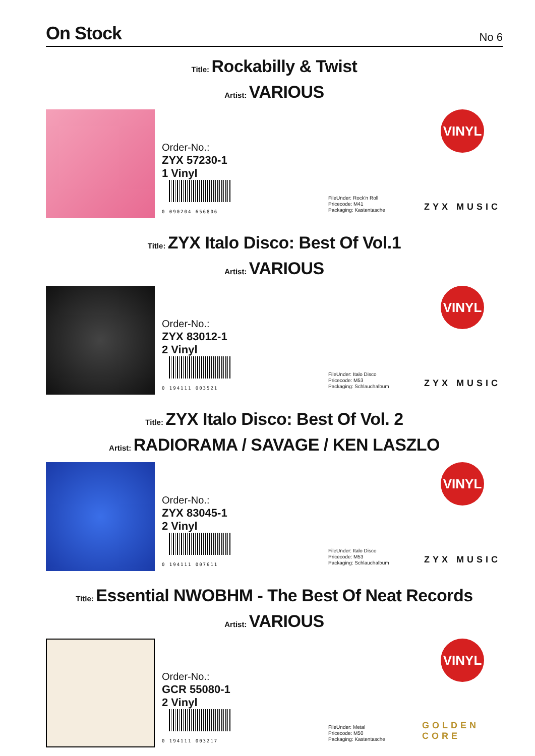On Stock
No 6
Title: Rockabilly & Twist
Artist: VARIOUS
Order-No.:
ZYX 57230-1
1 Vinyl
0 090204 656806
FileUnder: Rock'n Roll
Pricecode: M41
Packaging: Kastentasche
VINYL
ZYX MUSIC
Title: ZYX Italo Disco: Best Of Vol.1
Artist: VARIOUS
Order-No.:
ZYX 83012-1
2 Vinyl
0 194111 003521
FileUnder: Italo Disco
Pricecode: M53
Packaging: Schlauchalbum
VINYL
ZYX MUSIC
Title: ZYX Italo Disco: Best Of Vol. 2
Artist: RADIORAMA / SAVAGE / KEN LASZLO
Order-No.:
ZYX 83045-1
2 Vinyl
0 194111 007611
FileUnder: Italo Disco
Pricecode: M53
Packaging: Schlauchalbum
VINYL
ZYX MUSIC
Title: Essential NWOBHM - The Best Of Neat Records
Artist: VARIOUS
Order-No.:
GCR 55080-1
2 Vinyl
0 194111 003217
FileUnder: Metal
Pricecode: M50
Packaging: Kastentasche
VINYL
GOLDEN CORE